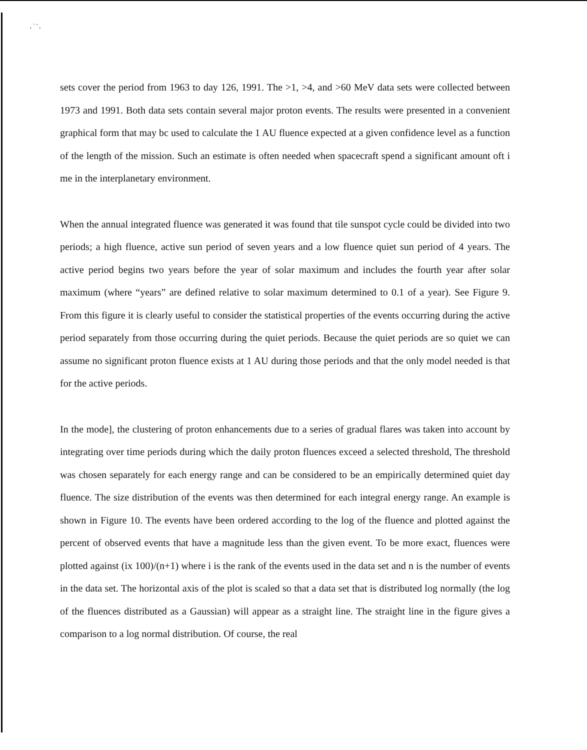, ` ' ,
sets cover the period from 1963 to day 126, 1991. The >1, >4, and >60 MeV data sets were collected between 1973 and 1991. Both data sets contain several major proton events. The results were presented in a convenient graphical form that may bc used to calculate the 1 AU fluence expected at a given confidence level as a function of the length of the mission. Such an estimate is often needed when spacecraft spend a significant amount oft i me in the interplanetary environment.
When the annual integrated fluence was generated it was found that tile sunspot cycle could be divided into two periods; a high fluence, active sun period of seven years and a low fluence quiet sun period of 4 years. The active period begins two years before the year of solar maximum and includes the fourth year after solar maximum (where “years” are defined relative to solar maximum determined to 0.1 of a year). See Figure 9. From this figure it is clearly useful to consider the statistical properties of the events occurring during the active period separately from those occurring during the quiet periods. Because the quiet periods are so quiet we can assume no significant proton fluence exists at 1 AU during those periods and that the only model needed is that for the active periods.
In the mode], the clustering of proton enhancements due to a series of gradual flares was taken into account by integrating over time periods during which the daily proton fluences exceed a selected threshold, The threshold was chosen separately for each energy range and can be considered to be an empirically determined quiet day fluence. The size distribution of the events was then determined for each integral energy range. An example is shown in Figure 10. The events have been ordered according to the log of the fluence and plotted against the percent of observed events that have a magnitude less than the given event. To be more exact, fluences were plotted against (ix 100)/(n+1) where i is the rank of the events used in the data set and n is the number of events in the data set. The horizontal axis of the plot is scaled so that a data set that is distributed log normally (the log of the fluences distributed as a Gaussian) will appear as a straight line. The straight line in the figure gives a comparison to a log normal distribution. Of course, the real